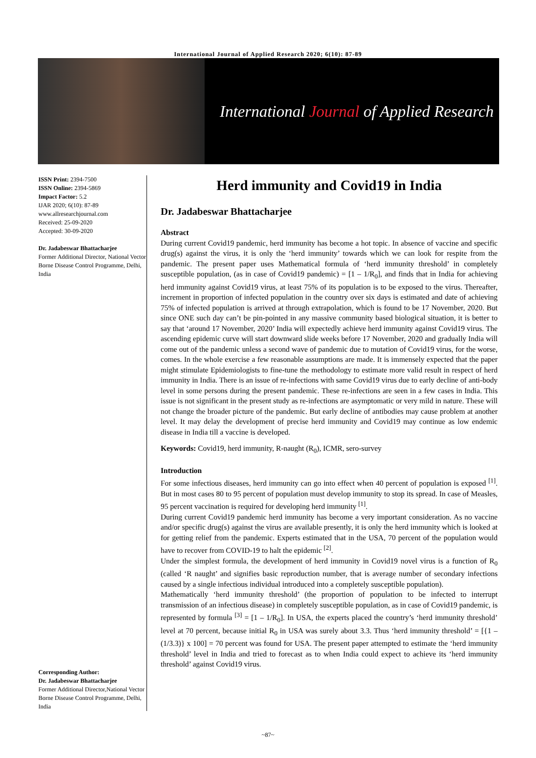International Journal of Applied Research 2020; 6(10): 87-89
International Journal of Applied Research
ISSN Print: 2394-7500
ISSN Online: 2394-5869
Impact Factor: 5.2
IJAR 2020; 6(10): 87-89
www.allresearchjournal.com
Received: 25-09-2020
Accepted: 30-09-2020
Dr. Jadabeswar Bhattacharjee
Former Additional Director, National Vector Borne Disease Control Programme, Delhi, India
Corresponding Author:
Dr. Jadabeswar Bhattacharjee
Former Additional Director,National Vector Borne Disease Control Programme, Delhi, India
Herd immunity and Covid19 in India
Dr. Jadabeswar Bhattacharjee
Abstract
During current Covid19 pandemic, herd immunity has become a hot topic. In absence of vaccine and specific drug(s) against the virus, it is only the ‘herd immunity’ towards which we can look for respite from the pandemic. The present paper uses Mathematical formula of ‘herd immunity threshold’ in completely susceptible population, (as in case of Covid19 pandemic) = [1 – 1/R<sub>0</sub>], and finds that in India for achieving herd immunity against Covid19 virus, at least 75% of its population is to be exposed to the virus. Thereafter, increment in proportion of infected population in the country over six days is estimated and date of achieving 75% of infected population is arrived at through extrapolation, which is found to be 17 November, 2020. But since ONE such day can’t be pin-pointed in any massive community based biological situation, it is better to say that ‘around 17 November, 2020’ India will expectedly achieve herd immunity against Covid19 virus. The ascending epidemic curve will start downward slide weeks before 17 November, 2020 and gradually India will come out of the pandemic unless a second wave of pandemic due to mutation of Covid19 virus, for the worse, comes. In the whole exercise a few reasonable assumptions are made. It is immensely expected that the paper might stimulate Epidemiologists to fine-tune the methodology to estimate more valid result in respect of herd immunity in India. There is an issue of re-infections with same Covid19 virus due to early decline of anti-body level in some persons during the present pandemic. These re-infections are seen in a few cases in India. This issue is not significant in the present study as re-infections are asymptomatic or very mild in nature. These will not change the broader picture of the pandemic. But early decline of antibodies may cause problem at another level. It may delay the development of precise herd immunity and Covid19 may continue as low endemic disease in India till a vaccine is developed.
Keywords: Covid19, herd immunity, R-naught (R<sub>0</sub>), ICMR, sero-survey
Introduction
For some infectious diseases, herd immunity can go into effect when 40 percent of population is exposed <sup>[1]</sup>. But in most cases 80 to 95 percent of population must develop immunity to stop its spread. In case of Measles, 95 percent vaccination is required for developing herd immunity <sup>[1]</sup>.
During current Covid19 pandemic herd immunity has become a very important consideration. As no vaccine and/or specific drug(s) against the virus are available presently, it is only the herd immunity which is looked at for getting relief from the pandemic. Experts estimated that in the USA, 70 percent of the population would have to recover from COVID-19 to halt the epidemic <sup>[2]</sup>.
Under the simplest formula, the development of herd immunity in Covid19 novel virus is a function of R<sub>0</sub> (called ‘R naught’ and signifies basic reproduction number, that is average number of secondary infections caused by a single infectious individual introduced into a completely susceptible population).
Mathematically ‘herd immunity threshold’ (the proportion of population to be infected to interrupt transmission of an infectious disease) in completely susceptible population, as in case of Covid19 pandemic, is represented by formula <sup>[3]</sup> = [1 – 1/R<sub>0</sub>]. In USA, the experts placed the country’s ‘herd immunity threshold’ level at 70 percent, because initial R<sub>0</sub> in USA was surely about 3.3. Thus ‘herd immunity threshold’ = [{1 – (1/3.3)} x 100] = 70 percent was found for USA. The present paper attempted to estimate the ‘herd immunity threshold’ level in India and tried to forecast as to when India could expect to achieve its ‘herd immunity threshold’ against Covid19 virus.
~87~